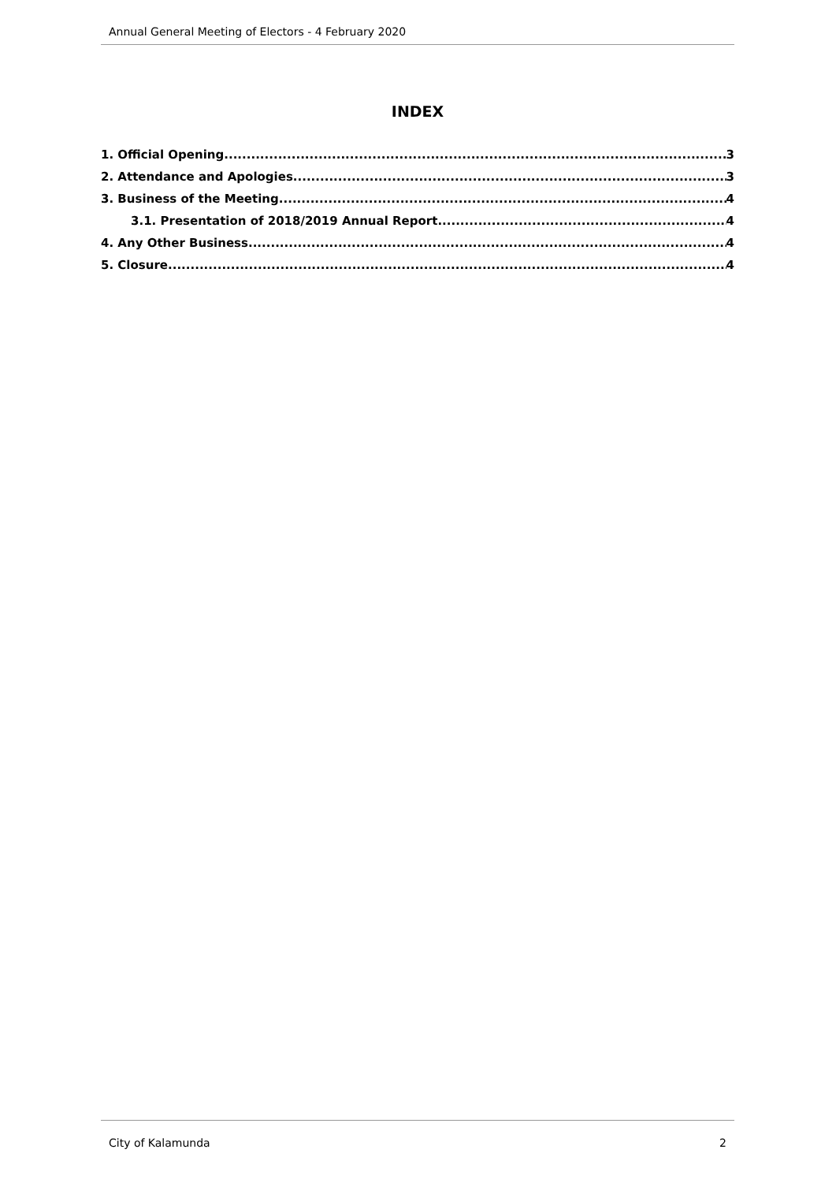Annual General Meeting of Electors - 4 February 2020
INDEX
1. Official Opening 3
2. Attendance and Apologies 3
3. Business of the Meeting 4
3.1. Presentation of 2018/2019 Annual Report 4
4. Any Other Business 4
5. Closure 4
City of Kalamunda 2